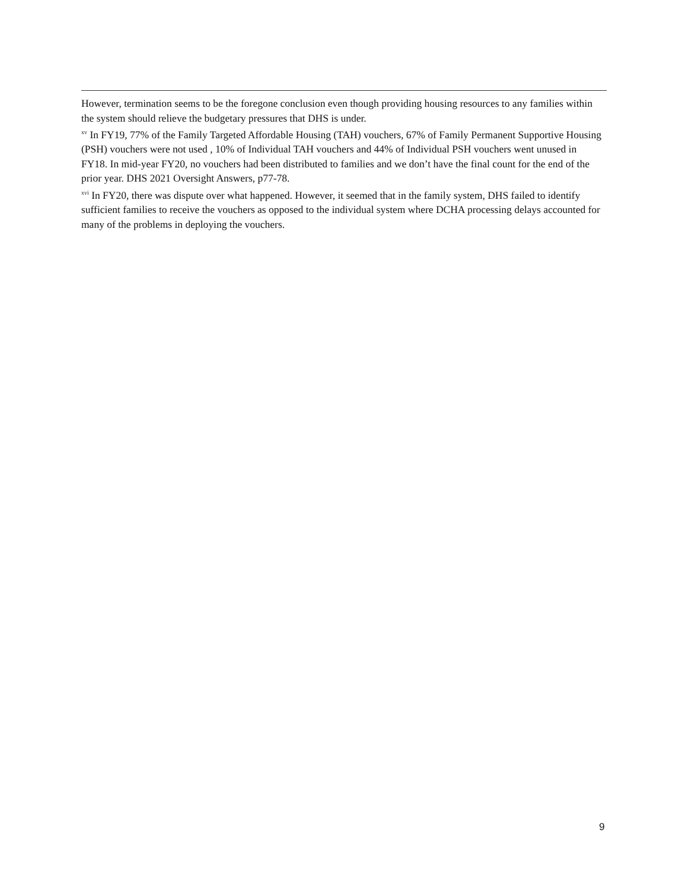However, termination seems to be the foregone conclusion even though providing housing resources to any families within the system should relieve the budgetary pressures that DHS is under.
<sup>xv</sup> In FY19, 77% of the Family Targeted Affordable Housing (TAH) vouchers, 67% of Family Permanent Supportive Housing (PSH) vouchers were not used , 10% of Individual TAH vouchers and 44% of Individual PSH vouchers went unused in FY18. In mid-year FY20, no vouchers had been distributed to families and we don’t have the final count for the end of the prior year. DHS 2021 Oversight Answers, p77-78.
<sup>xvi</sup> In FY20, there was dispute over what happened. However, it seemed that in the family system, DHS failed to identify sufficient families to receive the vouchers as opposed to the individual system where DCHA processing delays accounted for many of the problems in deploying the vouchers.
9